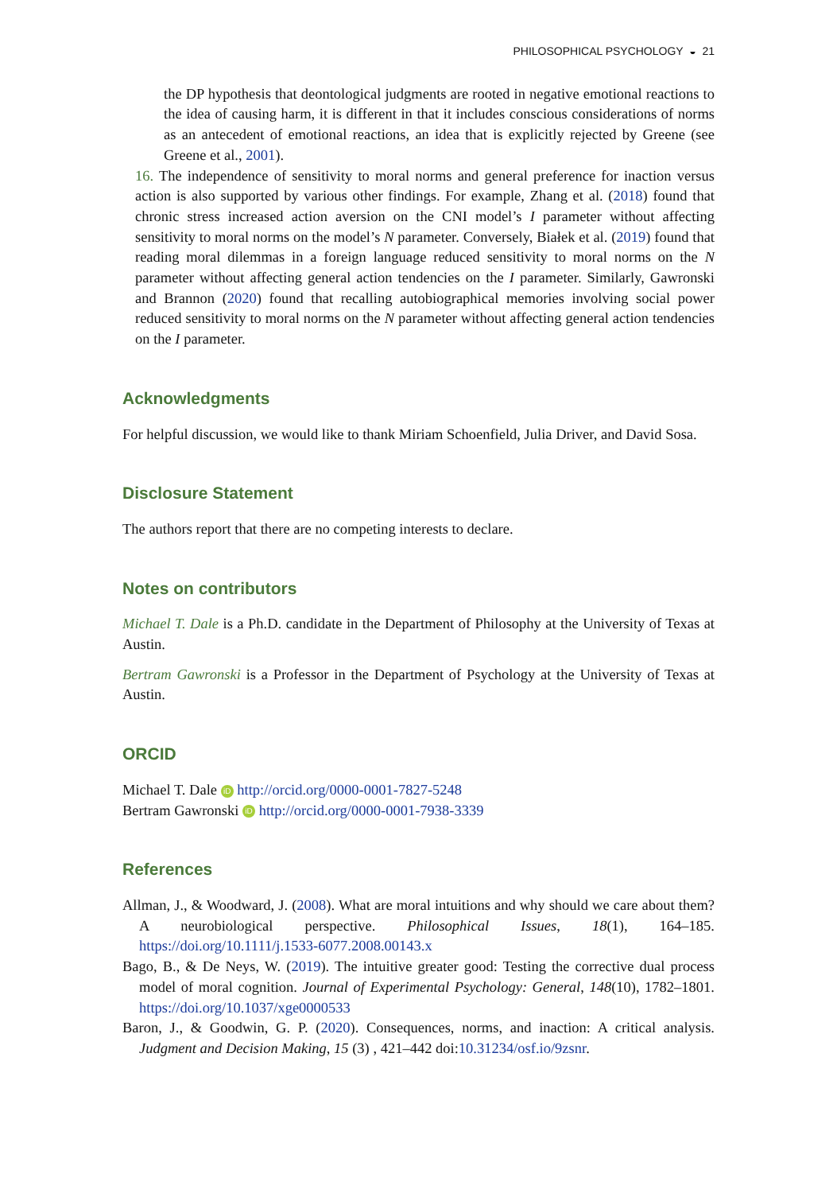PHILOSOPHICAL PSYCHOLOGY ◒ 21
the DP hypothesis that deontological judgments are rooted in negative emotional reactions to the idea of causing harm, it is different in that it includes conscious considerations of norms as an antecedent of emotional reactions, an idea that is explicitly rejected by Greene (see Greene et al., 2001).
16. The independence of sensitivity to moral norms and general preference for inaction versus action is also supported by various other findings. For example, Zhang et al. (2018) found that chronic stress increased action aversion on the CNI model’s I parameter without affecting sensitivity to moral norms on the model’s N parameter. Conversely, Białek et al. (2019) found that reading moral dilemmas in a foreign language reduced sensitivity to moral norms on the N parameter without affecting general action tendencies on the I parameter. Similarly, Gawronski and Brannon (2020) found that recalling autobiographical memories involving social power reduced sensitivity to moral norms on the N parameter without affecting general action tendencies on the I parameter.
Acknowledgments
For helpful discussion, we would like to thank Miriam Schoenfield, Julia Driver, and David Sosa.
Disclosure Statement
The authors report that there are no competing interests to declare.
Notes on contributors
Michael T. Dale is a Ph.D. candidate in the Department of Philosophy at the University of Texas at Austin.
Bertram Gawronski is a Professor in the Department of Psychology at the University of Texas at Austin.
ORCID
Michael T. Dale iD http://orcid.org/0000-0001-7827-5248
Bertram Gawronski iD http://orcid.org/0000-0001-7938-3339
References
Allman, J., & Woodward, J. (2008). What are moral intuitions and why should we care about them? A neurobiological perspective. Philosophical Issues, 18(1), 164–185. https://doi.org/10.1111/j.1533-6077.2008.00143.x
Bago, B., & De Neys, W. (2019). The intuitive greater good: Testing the corrective dual process model of moral cognition. Journal of Experimental Psychology: General, 148(10), 1782–1801. https://doi.org/10.1037/xge0000533
Baron, J., & Goodwin, G. P. (2020). Consequences, norms, and inaction: A critical analysis. Judgment and Decision Making, 15 (3) , 421–442 doi:10.31234/osf.io/9zsnr.